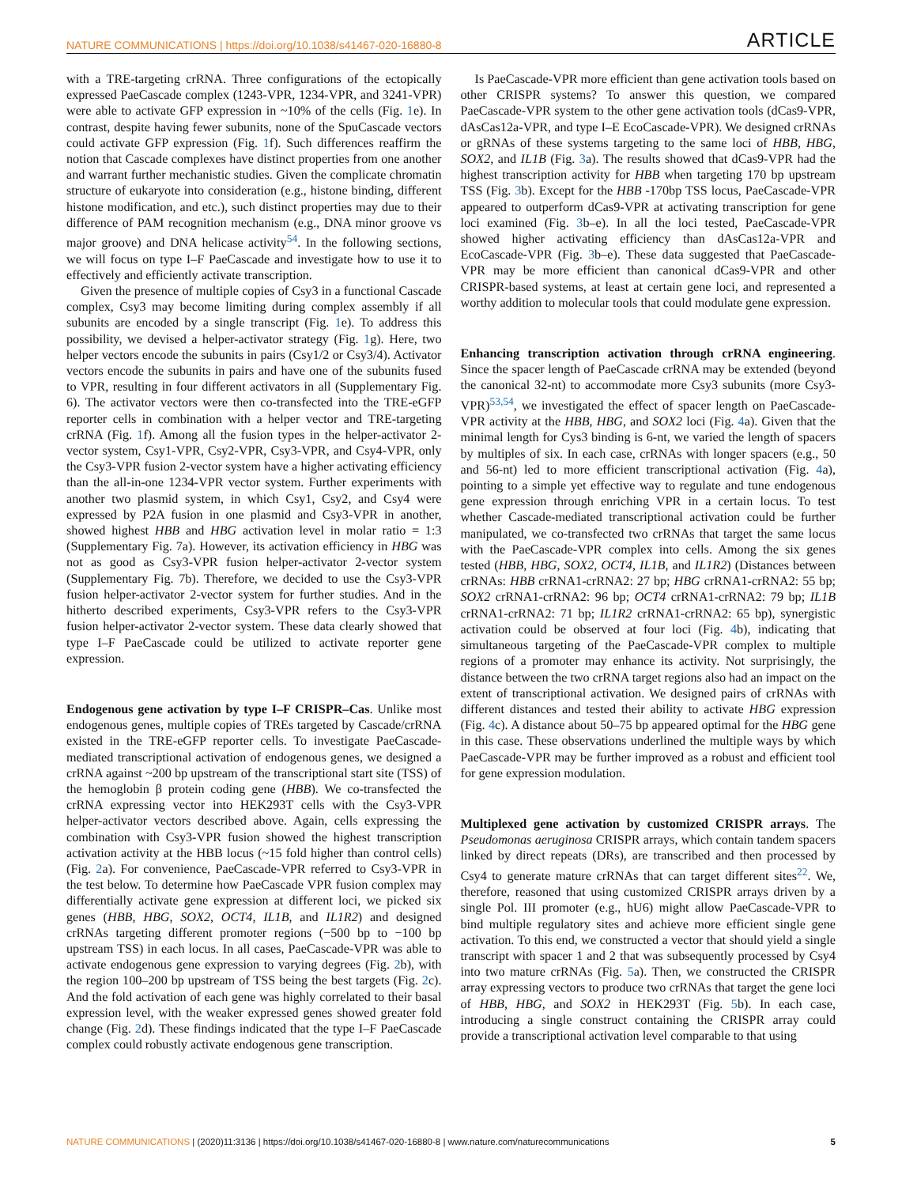NATURE COMMUNICATIONS | https://doi.org/10.1038/s41467-020-16880-8 ARTICLE
with a TRE-targeting crRNA. Three configurations of the ectopically expressed PaeCascade complex (1243-VPR, 1234-VPR, and 3241-VPR) were able to activate GFP expression in ~10% of the cells (Fig. 1e). In contrast, despite having fewer subunits, none of the SpuCascade vectors could activate GFP expression (Fig. 1f). Such differences reaffirm the notion that Cascade complexes have distinct properties from one another and warrant further mechanistic studies. Given the complicate chromatin structure of eukaryote into consideration (e.g., histone binding, different histone modification, and etc.), such distinct properties may due to their difference of PAM recognition mechanism (e.g., DNA minor groove vs major groove) and DNA helicase activity<sup>54</sup>. In the following sections, we will focus on type I–F PaeCascade and investigate how to use it to effectively and efficiently activate transcription.
Given the presence of multiple copies of Csy3 in a functional Cascade complex, Csy3 may become limiting during complex assembly if all subunits are encoded by a single transcript (Fig. 1e). To address this possibility, we devised a helper-activator strategy (Fig. 1g). Here, two helper vectors encode the subunits in pairs (Csy1/2 or Csy3/4). Activator vectors encode the subunits in pairs and have one of the subunits fused to VPR, resulting in four different activators in all (Supplementary Fig. 6). The activator vectors were then co-transfected into the TRE-eGFP reporter cells in combination with a helper vector and TRE-targeting crRNA (Fig. 1f). Among all the fusion types in the helper-activator 2-vector system, Csy1-VPR, Csy2-VPR, Csy3-VPR, and Csy4-VPR, only the Csy3-VPR fusion 2-vector system have a higher activating efficiency than the all-in-one 1234-VPR vector system. Further experiments with another two plasmid system, in which Csy1, Csy2, and Csy4 were expressed by P2A fusion in one plasmid and Csy3-VPR in another, showed highest HBB and HBG activation level in molar ratio = 1:3 (Supplementary Fig. 7a). However, its activation efficiency in HBG was not as good as Csy3-VPR fusion helper-activator 2-vector system (Supplementary Fig. 7b). Therefore, we decided to use the Csy3-VPR fusion helper-activator 2-vector system for further studies. And in the hitherto described experiments, Csy3-VPR refers to the Csy3-VPR fusion helper-activator 2-vector system. These data clearly showed that type I–F PaeCascade could be utilized to activate reporter gene expression.
Endogenous gene activation by type I–F CRISPR–Cas
. Unlike most endogenous genes, multiple copies of TREs targeted by Cascade/crRNA existed in the TRE-eGFP reporter cells. To investigate PaeCascade-mediated transcriptional activation of endogenous genes, we designed a crRNA against ~200 bp upstream of the transcriptional start site (TSS) of the hemoglobin β protein coding gene (HBB). We co-transfected the crRNA expressing vector into HEK293T cells with the Csy3-VPR helper-activator vectors described above. Again, cells expressing the combination with Csy3-VPR fusion showed the highest transcription activation activity at the HBB locus (~15 fold higher than control cells) (Fig. 2a). For convenience, PaeCascade-VPR referred to Csy3-VPR in the test below. To determine how PaeCascade VPR fusion complex may differentially activate gene expression at different loci, we picked six genes (HBB, HBG, SOX2, OCT4, IL1B, and IL1R2) and designed crRNAs targeting different promoter regions (−500 bp to −100 bp upstream TSS) in each locus. In all cases, PaeCascade-VPR was able to activate endogenous gene expression to varying degrees (Fig. 2b), with the region 100–200 bp upstream of TSS being the best targets (Fig. 2c). And the fold activation of each gene was highly correlated to their basal expression level, with the weaker expressed genes showed greater fold change (Fig. 2d). These findings indicated that the type I–F PaeCascade complex could robustly activate endogenous gene transcription.
Is PaeCascade-VPR more efficient than gene activation tools based on other CRISPR systems? To answer this question, we compared PaeCascade-VPR system to the other gene activation tools (dCas9-VPR, dAsCas12a-VPR, and type I–E EcoCascade-VPR). We designed crRNAs or gRNAs of these systems targeting to the same loci of HBB, HBG, SOX2, and IL1B (Fig. 3a). The results showed that dCas9-VPR had the highest transcription activity for HBB when targeting 170 bp upstream TSS (Fig. 3b). Except for the HBB -170bp TSS locus, PaeCascade-VPR appeared to outperform dCas9-VPR at activating transcription for gene loci examined (Fig. 3b–e). In all the loci tested, PaeCascade-VPR showed higher activating efficiency than dAsCas12a-VPR and EcoCascade-VPR (Fig. 3b–e). These data suggested that PaeCascade-VPR may be more efficient than canonical dCas9-VPR and other CRISPR-based systems, at least at certain gene loci, and represented a worthy addition to molecular tools that could modulate gene expression.
Enhancing transcription activation through crRNA engineering
. Since the spacer length of PaeCascade crRNA may be extended (beyond the canonical 32-nt) to accommodate more Csy3 subunits (more Csy3-VPR)<sup>53,54</sup>, we investigated the effect of spacer length on PaeCascade-VPR activity at the HBB, HBG, and SOX2 loci (Fig. 4a). Given that the minimal length for Cys3 binding is 6-nt, we varied the length of spacers by multiples of six. In each case, crRNAs with longer spacers (e.g., 50 and 56-nt) led to more efficient transcriptional activation (Fig. 4a), pointing to a simple yet effective way to regulate and tune endogenous gene expression through enriching VPR in a certain locus. To test whether Cascade-mediated transcriptional activation could be further manipulated, we co-transfected two crRNAs that target the same locus with the PaeCascade-VPR complex into cells. Among the six genes tested (HBB, HBG, SOX2, OCT4, IL1B, and IL1R2) (Distances between crRNAs: HBB crRNA1-crRNA2: 27 bp; HBG crRNA1-crRNA2: 55 bp; SOX2 crRNA1-crRNA2: 96 bp; OCT4 crRNA1-crRNA2: 79 bp; IL1B crRNA1-crRNA2: 71 bp; IL1R2 crRNA1-crRNA2: 65 bp), synergistic activation could be observed at four loci (Fig. 4b), indicating that simultaneous targeting of the PaeCascade-VPR complex to multiple regions of a promoter may enhance its activity. Not surprisingly, the distance between the two crRNA target regions also had an impact on the extent of transcriptional activation. We designed pairs of crRNAs with different distances and tested their ability to activate HBG expression (Fig. 4c). A distance about 50–75 bp appeared optimal for the HBG gene in this case. These observations underlined the multiple ways by which PaeCascade-VPR may be further improved as a robust and efficient tool for gene expression modulation.
Multiplexed gene activation by customized CRISPR arrays
. The Pseudomonas aeruginosa CRISPR arrays, which contain tandem spacers linked by direct repeats (DRs), are transcribed and then processed by Csy4 to generate mature crRNAs that can target different sites<sup>22</sup>. We, therefore, reasoned that using customized CRISPR arrays driven by a single Pol. III promoter (e.g., hU6) might allow PaeCascade-VPR to bind multiple regulatory sites and achieve more efficient single gene activation. To this end, we constructed a vector that should yield a single transcript with spacer 1 and 2 that was subsequently processed by Csy4 into two mature crRNAs (Fig. 5a). Then, we constructed the CRISPR array expressing vectors to produce two crRNAs that target the gene loci of HBB, HBG, and SOX2 in HEK293T (Fig. 5b). In each case, introducing a single construct containing the CRISPR array could provide a transcriptional activation level comparable to that using
NATURE COMMUNICATIONS | (2020)11:3136 | https://doi.org/10.1038/s41467-020-16880-8 | www.nature.com/naturecommunications 5